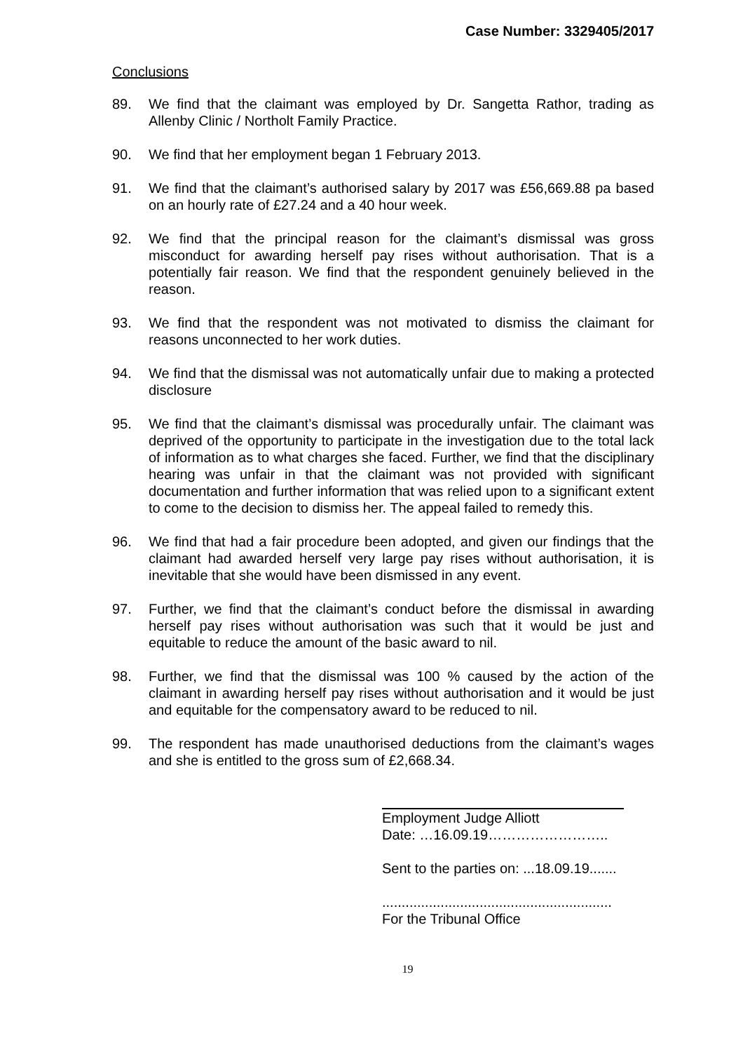Case Number: 3329405/2017
Conclusions
89. We find that the claimant was employed by Dr. Sangetta Rathor, trading as Allenby Clinic / Northolt Family Practice.
90. We find that her employment began 1 February 2013.
91. We find that the claimant’s authorised salary by 2017 was £56,669.88 pa based on an hourly rate of £27.24 and a 40 hour week.
92. We find that the principal reason for the claimant’s dismissal was gross misconduct for awarding herself pay rises without authorisation. That is a potentially fair reason. We find that the respondent genuinely believed in the reason.
93. We find that the respondent was not motivated to dismiss the claimant for reasons unconnected to her work duties.
94. We find that the dismissal was not automatically unfair due to making a protected disclosure
95. We find that the claimant’s dismissal was procedurally unfair. The claimant was deprived of the opportunity to participate in the investigation due to the total lack of information as to what charges she faced. Further, we find that the disciplinary hearing was unfair in that the claimant was not provided with significant documentation and further information that was relied upon to a significant extent to come to the decision to dismiss her. The appeal failed to remedy this.
96. We find that had a fair procedure been adopted, and given our findings that the claimant had awarded herself very large pay rises without authorisation, it is inevitable that she would have been dismissed in any event.
97. Further, we find that the claimant’s conduct before the dismissal in awarding herself pay rises without authorisation was such that it would be just and equitable to reduce the amount of the basic award to nil.
98. Further, we find that the dismissal was 100 % caused by the action of the claimant in awarding herself pay rises without authorisation and it would be just and equitable for the compensatory award to be reduced to nil.
99. The respondent has made unauthorised deductions from the claimant’s wages and she is entitled to the gross sum of £2,668.34.
Employment Judge Alliott
Date: …16.09.19……………………..
Sent to the parties on: ...18.09.19.......
...........................................................
For the Tribunal Office
19